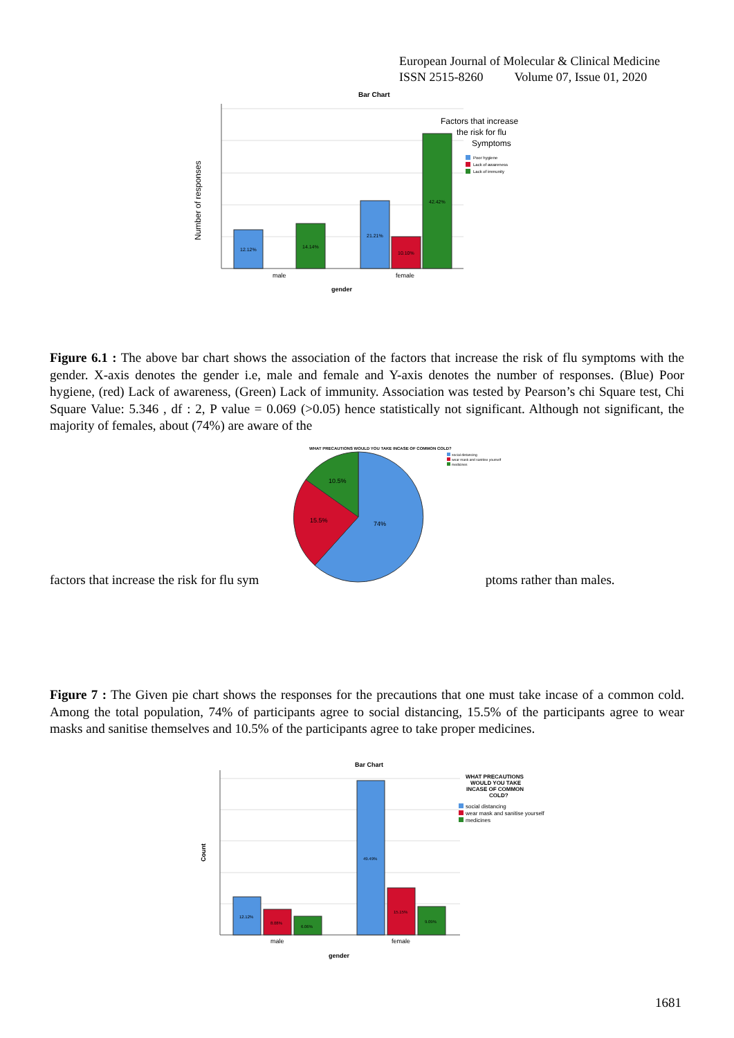European Journal of Molecular & Clinical Medicine
ISSN 2515-8260 Volume 07, Issue 01, 2020
Bar Chart
Number of responses
12.12%
14.14%
21.21%
10.10%
42.42%
male
female
gender
Factors that increase
the risk for flu
Symptoms
Poor hygiene
Lack of awareness
Lack of immunity
Figure 6.1 : The above bar chart shows the association of the factors that increase the risk of flu symptoms with the gender. X-axis denotes the gender i.e, male and female and Y-axis denotes the number of responses. (Blue) Poor hygiene, (red) Lack of awareness, (Green) Lack of immunity. Association was tested by Pearson’s chi Square test, Chi Square Value: 5.346 , df : 2, P value = 0.069 (>0.05) hence statistically not significant. Although not significant, the majority of females, about (74%) are aware of the
WHAT PRECAUTIONS WOULD YOU TAKE INCASE OF COMMON COLD?
social distancing
wear mask and sanitise yourself
medicines
74%
15.5%
10.5%
factors that increase the risk for flu sym ptoms rather than males.
Figure 7 : The Given pie chart shows the responses for the precautions that one must take incase of a common cold. Among the total population, 74% of participants agree to social distancing, 15.5% of the participants agree to wear masks and sanitise themselves and 10.5% of the participants agree to take proper medicines.
Bar Chart
Count
12.12%
8.08%
6.06%
49.49%
15.15%
9.09%
male
female
gender
WHAT PRECAUTIONS
WOULD YOU TAKE
INCASE OF COMMON
COLD?
social distancing
wear mask and sanitise yourself
medicines
1681